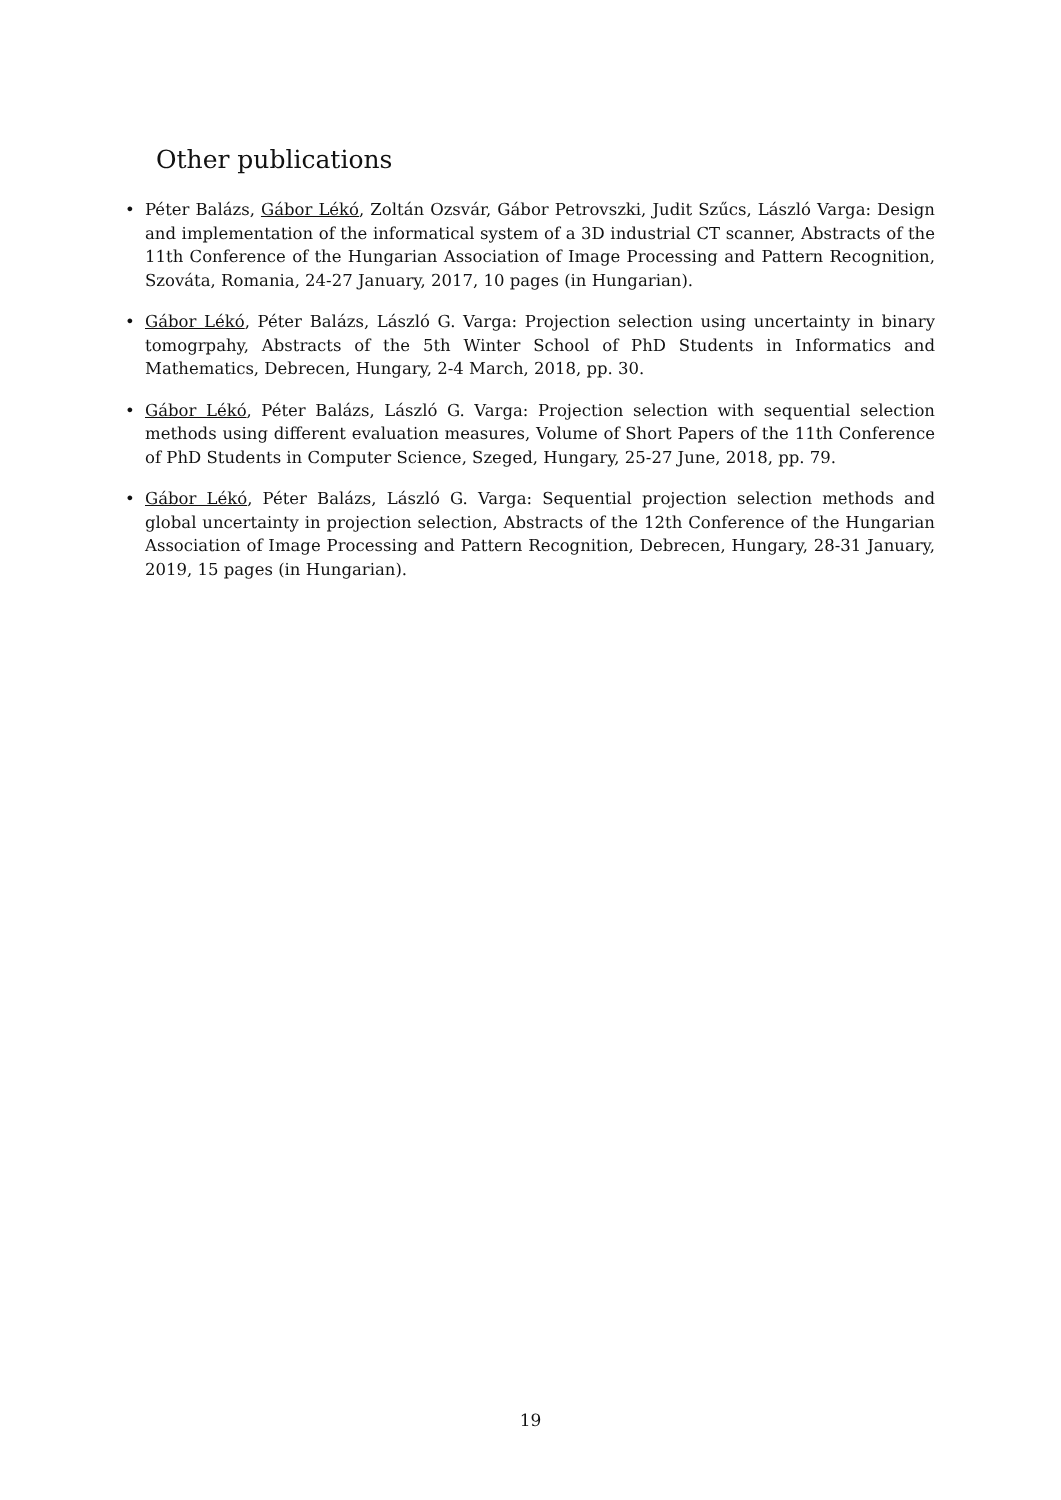Other publications
• Péter Balázs, Gábor Lékó, Zoltán Ozsvár, Gábor Petrovszki, Judit Szűcs, László Varga: Design and implementation of the informatical system of a 3D industrial CT scanner, Abstracts of the 11th Conference of the Hungarian Association of Image Processing and Pattern Recognition, Szováta, Romania, 24-27 January, 2017, 10 pages (in Hungarian).
• Gábor Lékó, Péter Balázs, László G. Varga: Projection selection using uncertainty in binary tomogrpahy, Abstracts of the 5th Winter School of PhD Students in Informatics and Mathematics, Debrecen, Hungary, 2-4 March, 2018, pp. 30.
• Gábor Lékó, Péter Balázs, László G. Varga: Projection selection with sequential selection methods using different evaluation measures, Volume of Short Papers of the 11th Conference of PhD Students in Computer Science, Szeged, Hungary, 25-27 June, 2018, pp. 79.
• Gábor Lékó, Péter Balázs, László G. Varga: Sequential projection selection methods and global uncertainty in projection selection, Abstracts of the 12th Conference of the Hungarian Association of Image Processing and Pattern Recognition, Debrecen, Hungary, 28-31 January, 2019, 15 pages (in Hungarian).
19